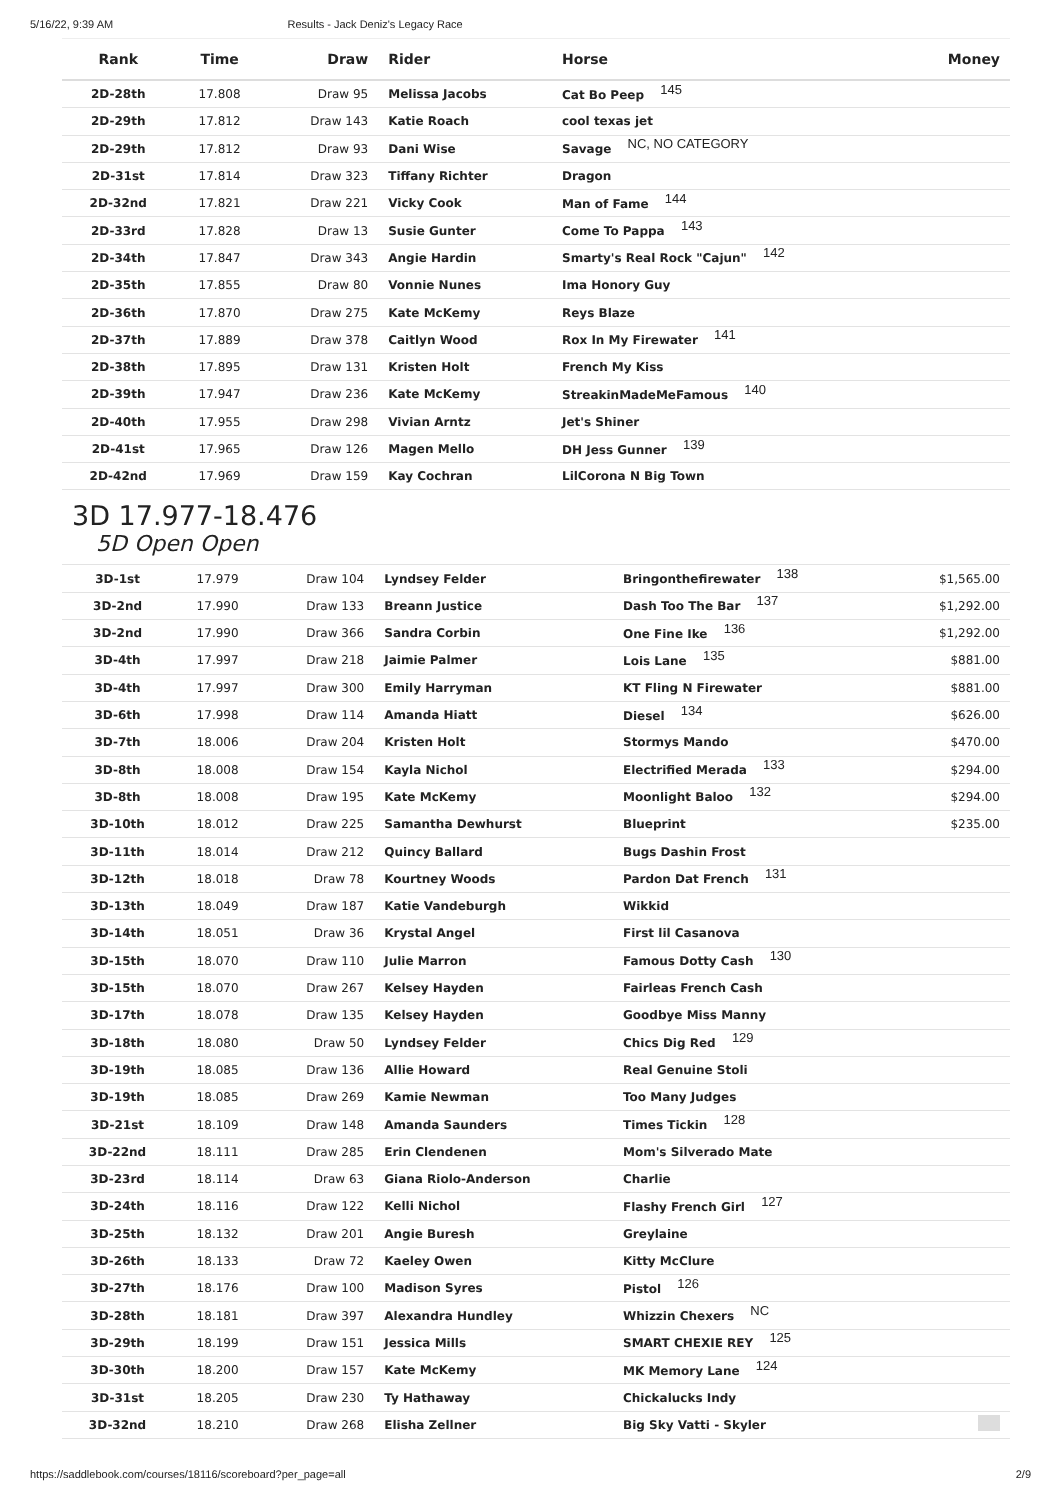5/16/22, 9:39 AM Results - Jack Deniz's Legacy Race
| Rank | Time | Draw | Rider | Horse | Money |
| --- | --- | --- | --- | --- | --- |
| 2D-28th | 17.808 | Draw 95 | Melissa Jacobs | Cat Bo Peep 145 | |
| 2D-29th | 17.812 | Draw 143 | Katie Roach | cool texas jet | |
| 2D-29th | 17.812 | Draw 93 | Dani Wise | Savage NC, NO CATEGORY | |
| 2D-31st | 17.814 | Draw 323 | Tiffany Richter | Dragon | |
| 2D-32nd | 17.821 | Draw 221 | Vicky Cook | Man of Fame 144 | |
| 2D-33rd | 17.828 | Draw 13 | Susie Gunter | Come To Pappa 143 | |
| 2D-34th | 17.847 | Draw 343 | Angie Hardin | Smarty's Real Rock "Cajun" 142 | |
| 2D-35th | 17.855 | Draw 80 | Vonnie Nunes | Ima Honory Guy | |
| 2D-36th | 17.870 | Draw 275 | Kate McKemy | Reys Blaze | |
| 2D-37th | 17.889 | Draw 378 | Caitlyn Wood | Rox In My Firewater 141 | |
| 2D-38th | 17.895 | Draw 131 | Kristen Holt | French My Kiss | |
| 2D-39th | 17.947 | Draw 236 | Kate McKemy | StreakinMadeMeFamous 140 | |
| 2D-40th | 17.955 | Draw 298 | Vivian Arntz | Jet's Shiner | |
| 2D-41st | 17.965 | Draw 126 | Magen Mello | DH Jess Gunner 139 | |
| 2D-42nd | 17.969 | Draw 159 | Kay Cochran | LilCorona N Big Town | |
3D 17.977-18.476
5D Open Open
| 3D-1st | 17.979 | Draw 104 | Lyndsey Felder | Bringonthefirewater 138 | $1,565.00 |
| 3D-2nd | 17.990 | Draw 133 | Breann Justice | Dash Too The Bar 137 | $1,292.00 |
| 3D-2nd | 17.990 | Draw 366 | Sandra Corbin | One Fine Ike 136 | $1,292.00 |
| 3D-4th | 17.997 | Draw 218 | Jaimie Palmer | Lois Lane 135 | $881.00 |
| 3D-4th | 17.997 | Draw 300 | Emily Harryman | KT Fling N Firewater | $881.00 |
| 3D-6th | 17.998 | Draw 114 | Amanda Hiatt | Diesel 134 | $626.00 |
| 3D-7th | 18.006 | Draw 204 | Kristen Holt | Stormys Mando | $470.00 |
| 3D-8th | 18.008 | Draw 154 | Kayla Nichol | Electrified Merada 133 | $294.00 |
| 3D-8th | 18.008 | Draw 195 | Kate McKemy | Moonlight Baloo 132 | $294.00 |
| 3D-10th | 18.012 | Draw 225 | Samantha Dewhurst | Blueprint | $235.00 |
| 3D-11th | 18.014 | Draw 212 | Quincy Ballard | Bugs Dashin Frost | |
| 3D-12th | 18.018 | Draw 78 | Kourtney Woods | Pardon Dat French 131 | |
| 3D-13th | 18.049 | Draw 187 | Katie Vandeburgh | Wikkid | |
| 3D-14th | 18.051 | Draw 36 | Krystal Angel | First lil Casanova | |
| 3D-15th | 18.070 | Draw 110 | Julie Marron | Famous Dotty Cash 130 | |
| 3D-15th | 18.070 | Draw 267 | Kelsey Hayden | Fairleas French Cash | |
| 3D-17th | 18.078 | Draw 135 | Kelsey Hayden | Goodbye Miss Manny | |
| 3D-18th | 18.080 | Draw 50 | Lyndsey Felder | Chics Dig Red 129 | |
| 3D-19th | 18.085 | Draw 136 | Allie Howard | Real Genuine Stoli | |
| 3D-19th | 18.085 | Draw 269 | Kamie Newman | Too Many Judges | |
| 3D-21st | 18.109 | Draw 148 | Amanda Saunders | Times Tickin 128 | |
| 3D-22nd | 18.111 | Draw 285 | Erin Clendenen | Mom's Silverado Mate | |
| 3D-23rd | 18.114 | Draw 63 | Giana Riolo-Anderson | Charlie | |
| 3D-24th | 18.116 | Draw 122 | Kelli Nichol | Flashy French Girl 127 | |
| 3D-25th | 18.132 | Draw 201 | Angie Buresh | Greylaine | |
| 3D-26th | 18.133 | Draw 72 | Kaeley Owen | Kitty McClure | |
| 3D-27th | 18.176 | Draw 100 | Madison Syres | Pistol 126 | |
| 3D-28th | 18.181 | Draw 397 | Alexandra Hundley | Whizzin Chexers NC | |
| 3D-29th | 18.199 | Draw 151 | Jessica Mills | SMART CHEXIE REY 125 | |
| 3D-30th | 18.200 | Draw 157 | Kate McKemy | MK Memory Lane 124 | |
| 3D-31st | 18.205 | Draw 230 | Ty Hathaway | Chickalucks Indy | |
| 3D-32nd | 18.210 | Draw 268 | Elisha Zellner | Big Sky Vatti - Skyler | |
https://saddlebook.com/courses/18116/scoreboard?per_page=all 2/9